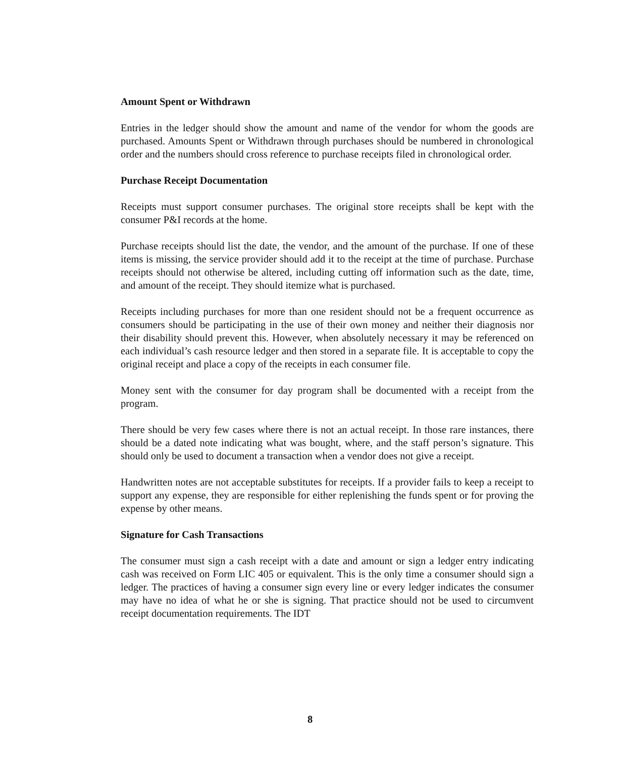Amount Spent or Withdrawn
Entries in the ledger should show the amount and name of the vendor for whom the goods are purchased. Amounts Spent or Withdrawn through purchases should be numbered in chronological order and the numbers should cross reference to purchase receipts filed in chronological order.
Purchase Receipt Documentation
Receipts must support consumer purchases. The original store receipts shall be kept with the consumer P&I records at the home.
Purchase receipts should list the date, the vendor, and the amount of the purchase. If one of these items is missing, the service provider should add it to the receipt at the time of purchase. Purchase receipts should not otherwise be altered, including cutting off information such as the date, time, and amount of the receipt. They should itemize what is purchased.
Receipts including purchases for more than one resident should not be a frequent occurrence as consumers should be participating in the use of their own money and neither their diagnosis nor their disability should prevent this. However, when absolutely necessary it may be referenced on each individual’s cash resource ledger and then stored in a separate file. It is acceptable to copy the original receipt and place a copy of the receipts in each consumer file.
Money sent with the consumer for day program shall be documented with a receipt from the program.
There should be very few cases where there is not an actual receipt. In those rare instances, there should be a dated note indicating what was bought, where, and the staff person’s signature. This should only be used to document a transaction when a vendor does not give a receipt.
Handwritten notes are not acceptable substitutes for receipts. If a provider fails to keep a receipt to support any expense, they are responsible for either replenishing the funds spent or for proving the expense by other means.
Signature for Cash Transactions
The consumer must sign a cash receipt with a date and amount or sign a ledger entry indicating cash was received on Form LIC 405 or equivalent. This is the only time a consumer should sign a ledger. The practices of having a consumer sign every line or every ledger indicates the consumer may have no idea of what he or she is signing. That practice should not be used to circumvent receipt documentation requirements. The IDT
8